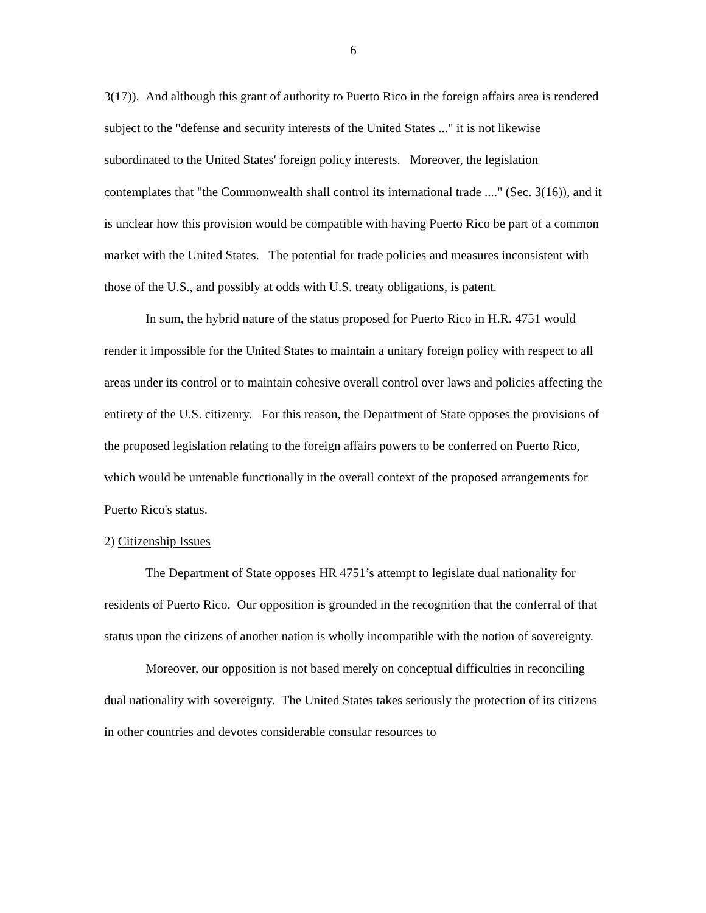6
3(17)). And although this grant of authority to Puerto Rico in the foreign affairs area is rendered subject to the "defense and security interests of the United States ..." it is not likewise subordinated to the United States' foreign policy interests. Moreover, the legislation contemplates that "the Commonwealth shall control its international trade ...." (Sec. 3(16)), and it is unclear how this provision would be compatible with having Puerto Rico be part of a common market with the United States. The potential for trade policies and measures inconsistent with those of the U.S., and possibly at odds with U.S. treaty obligations, is patent.
In sum, the hybrid nature of the status proposed for Puerto Rico in H.R. 4751 would render it impossible for the United States to maintain a unitary foreign policy with respect to all areas under its control or to maintain cohesive overall control over laws and policies affecting the entirety of the U.S. citizenry. For this reason, the Department of State opposes the provisions of the proposed legislation relating to the foreign affairs powers to be conferred on Puerto Rico, which would be untenable functionally in the overall context of the proposed arrangements for Puerto Rico's status.
2) Citizenship Issues
The Department of State opposes HR 4751’s attempt to legislate dual nationality for residents of Puerto Rico. Our opposition is grounded in the recognition that the conferral of that status upon the citizens of another nation is wholly incompatible with the notion of sovereignty.
Moreover, our opposition is not based merely on conceptual difficulties in reconciling dual nationality with sovereignty. The United States takes seriously the protection of its citizens in other countries and devotes considerable consular resources to